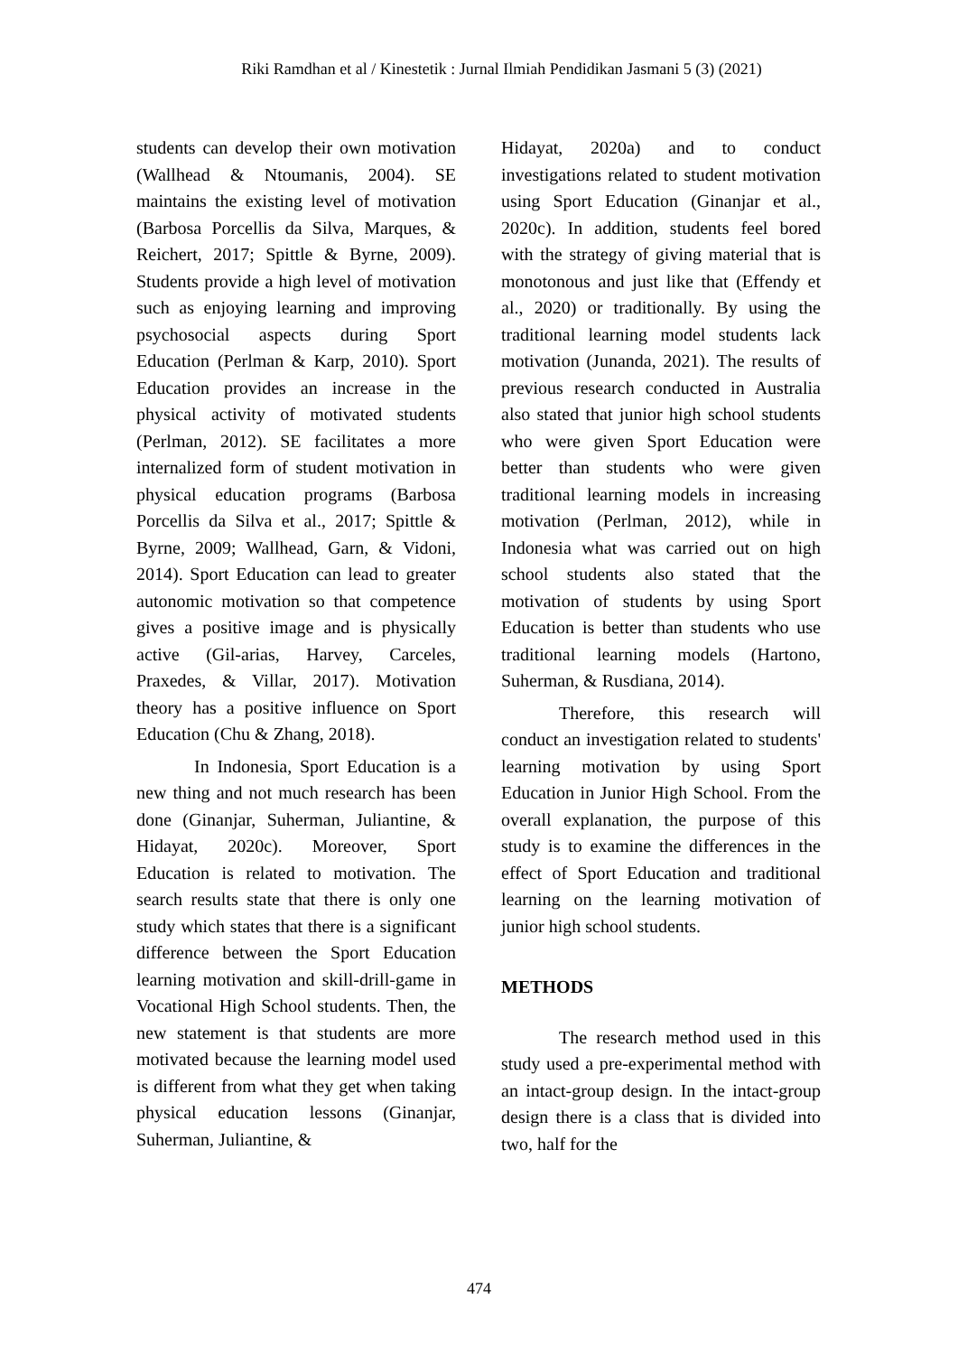Riki Ramdhan et al / Kinestetik : Jurnal Ilmiah Pendidikan Jasmani 5 (3) (2021)
students can develop their own motivation (Wallhead & Ntoumanis, 2004). SE maintains the existing level of motivation (Barbosa Porcellis da Silva, Marques, & Reichert, 2017; Spittle & Byrne, 2009). Students provide a high level of motivation such as enjoying learning and improving psychosocial aspects during Sport Education (Perlman & Karp, 2010). Sport Education provides an increase in the physical activity of motivated students (Perlman, 2012). SE facilitates a more internalized form of student motivation in physical education programs (Barbosa Porcellis da Silva et al., 2017; Spittle & Byrne, 2009; Wallhead, Garn, & Vidoni, 2014). Sport Education can lead to greater autonomic motivation so that competence gives a positive image and is physically active (Gil-arias, Harvey, Carceles, Praxedes, & Villar, 2017). Motivation theory has a positive influence on Sport Education (Chu & Zhang, 2018).
In Indonesia, Sport Education is a new thing and not much research has been done (Ginanjar, Suherman, Juliantine, & Hidayat, 2020c). Moreover, Sport Education is related to motivation. The search results state that there is only one study which states that there is a significant difference between the Sport Education learning motivation and skill-drill-game in Vocational High School students. Then, the new statement is that students are more motivated because the learning model used is different from what they get when taking physical education lessons (Ginanjar, Suherman, Juliantine, &
Hidayat, 2020a) and to conduct investigations related to student motivation using Sport Education (Ginanjar et al., 2020c). In addition, students feel bored with the strategy of giving material that is monotonous and just like that (Effendy et al., 2020) or traditionally. By using the traditional learning model students lack motivation (Junanda, 2021). The results of previous research conducted in Australia also stated that junior high school students who were given Sport Education were better than students who were given traditional learning models in increasing motivation (Perlman, 2012), while in Indonesia what was carried out on high school students also stated that the motivation of students by using Sport Education is better than students who use traditional learning models (Hartono, Suherman, & Rusdiana, 2014).
Therefore, this research will conduct an investigation related to students' learning motivation by using Sport Education in Junior High School. From the overall explanation, the purpose of this study is to examine the differences in the effect of Sport Education and traditional learning on the learning motivation of junior high school students.
METHODS
The research method used in this study used a pre-experimental method with an intact-group design. In the intact-group design there is a class that is divided into two, half for the
474